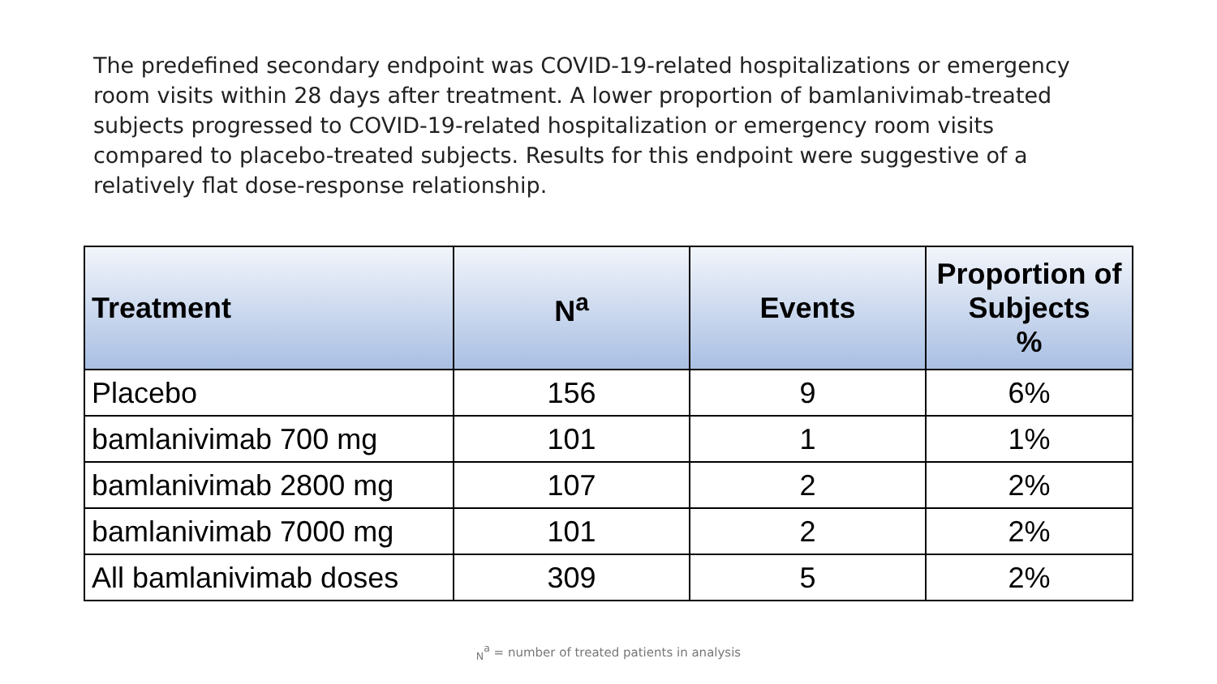The predefined secondary endpoint was COVID-19-related hospitalizations or emergency room visits within 28 days after treatment. A lower proportion of bamlanivimab-treated subjects progressed to COVID-19-related hospitalization or emergency room visits compared to placebo-treated subjects. Results for this endpoint were suggestive of a relatively flat dose-response relationship.
| Treatment | N<sup>a</sup> | Events | Proportion of Subjects % |
| --- | --- | --- | --- |
| Placebo | 156 | 9 | 6% |
| bamlanivimab 700 mg | 101 | 1 | 1% |
| bamlanivimab 2800 mg | 107 | 2 | 2% |
| bamlanivimab 7000 mg | 101 | 2 | 2% |
| All bamlanivimab doses | 309 | 5 | 2% |
<sub>N</sub><sup>a</sup> = number of treated patients in analysis